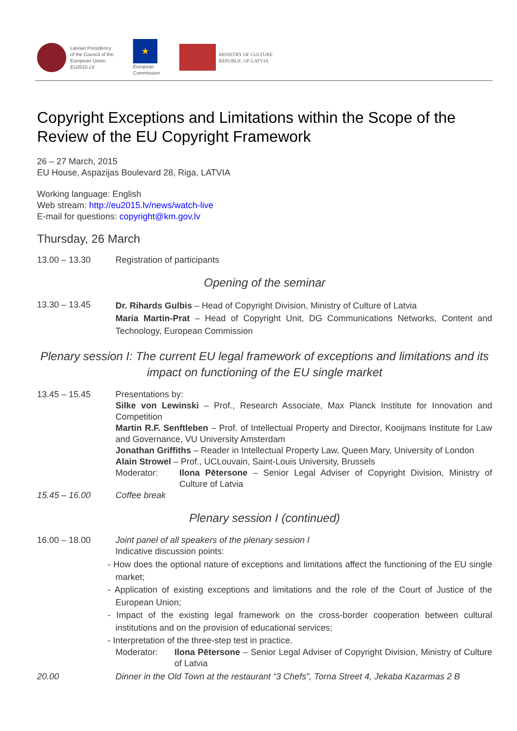Latvian Presidency
of the Council of the
European Union
EU2015.LV
★
European
Commission
MINISTRY OF CULTURE
REPUBLIC OF LATVIA
Copyright Exceptions and Limitations within the Scope of the Review of the EU Copyright Framework
26 – 27 March, 2015
EU House, Aspazijas Boulevard 28, Riga, LATVIA
Working language: English
Web stream: http://eu2015.lv/news/watch-live
E-mail for questions: copyright@km.gov.lv
Thursday, 26 March
13.00 – 13.30 Registration of participants
Opening of the seminar
13.30 – 13.45
Dr. Rihards Gulbis – Head of Copyright Division, Ministry of Culture of Latvia
Maria Martin-Prat – Head of Copyright Unit, DG Communications Networks, Content and Technology, European Commission
Plenary session I: The current EU legal framework of exceptions and limitations and its impact on functioning of the EU single market
13.45 – 15.45 Presentations by:
Silke von Lewinski – Prof., Research Associate, Max Planck Institute for Innovation and Competition
Martin R.F. Senftleben – Prof. of Intellectual Property and Director, Kooijmans Institute for Law and Governance, VU University Amsterdam
Jonathan Griffiths – Reader in Intellectual Property Law, Queen Mary, University of London
Alain Strowel – Prof., UCLouvain, Saint-Louis University, Brussels
Moderator: Ilona Pētersone – Senior Legal Adviser of Copyright Division, Ministry of Culture of Latvia
15.45 – 16.00 Coffee break
Plenary session I (continued)
16.00 – 18.00 Joint panel of all speakers of the plenary session I
Indicative discussion points:
- How does the optional nature of exceptions and limitations affect the functioning of the EU single market;
- Application of existing exceptions and limitations and the role of the Court of Justice of the European Union;
- Impact of the existing legal framework on the cross-border cooperation between cultural institutions and on the provision of educational services;
- Interpretation of the three-step test in practice.
Moderator: Ilona Pētersone – Senior Legal Adviser of Copyright Division, Ministry of Culture of Latvia
20.00 Dinner in the Old Town at the restaurant “3 Chefs”, Torna Street 4, Jekaba Kazarmas 2 B